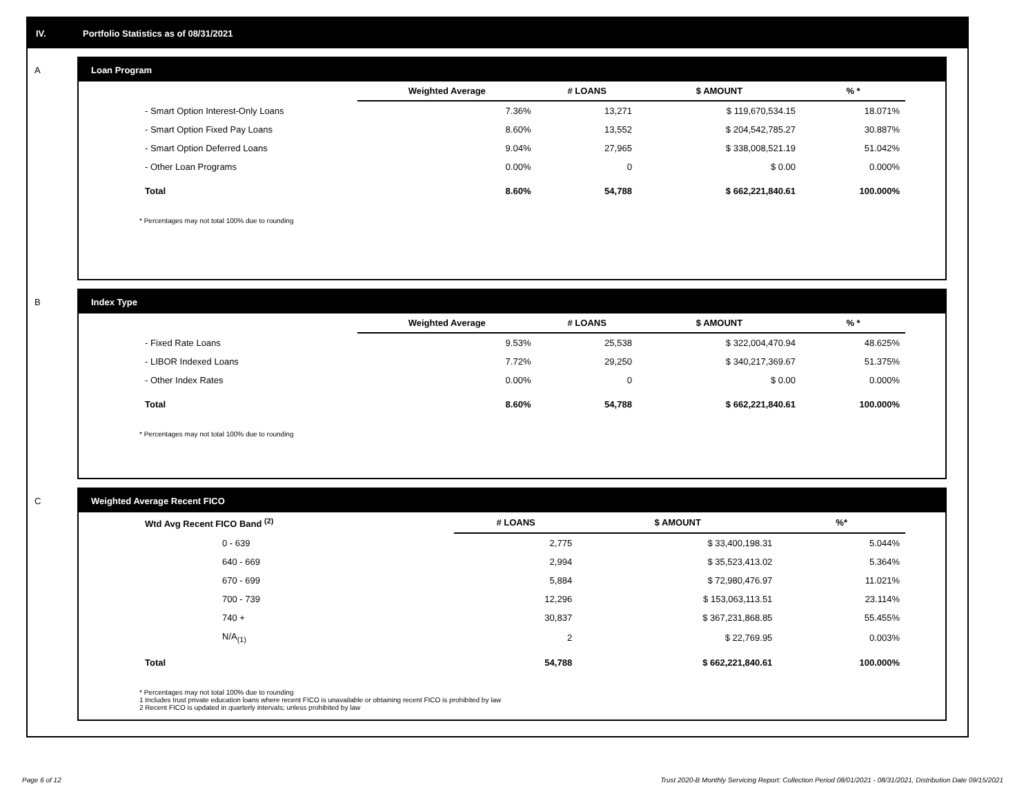IV. Portfolio Statistics as of 08/31/2021
A
Loan Program
| | Weighted Average | # LOANS | $ AMOUNT | % * |
| --- | --- | --- | --- | --- |
| - Smart Option Interest-Only Loans | 7.36% | 13,271 | $ 119,670,534.15 | 18.071% |
| - Smart Option Fixed Pay Loans | 8.60% | 13,552 | $ 204,542,785.27 | 30.887% |
| - Smart Option Deferred Loans | 9.04% | 27,965 | $ 338,008,521.19 | 51.042% |
| - Other Loan Programs | 0.00% | 0 | $ 0.00 | 0.000% |
| Total | 8.60% | 54,788 | $ 662,221,840.61 | 100.000% |
* Percentages may not total 100% due to rounding
B
Index Type
| | Weighted Average | # LOANS | $ AMOUNT | % * |
| --- | --- | --- | --- | --- |
| - Fixed Rate Loans | 9.53% | 25,538 | $ 322,004,470.94 | 48.625% |
| - LIBOR Indexed Loans | 7.72% | 29,250 | $ 340,217,369.67 | 51.375% |
| - Other Index Rates | 0.00% | 0 | $ 0.00 | 0.000% |
| Total | 8.60% | 54,788 | $ 662,221,840.61 | 100.000% |
* Percentages may not total 100% due to rounding
C
Weighted Average Recent FICO
| Wtd Avg Recent FICO Band <sup>(2)</sup> | # LOANS | $ AMOUNT | %* |
| --- | --- | --- | --- |
| 0 - 639 | 2,775 | $ 33,400,198.31 | 5.044% |
| 640 - 669 | 2,994 | $ 35,523,413.02 | 5.364% |
| 670 - 699 | 5,884 | $ 72,980,476.97 | 11.021% |
| 700 - 739 | 12,296 | $ 153,063,113.51 | 23.114% |
| 740 + | 30,837 | $ 367,231,868.85 | 55.455% |
| N/A<sub>(1)</sub> | 2 | $ 22,769.95 | 0.003% |
| Total | 54,788 | $ 662,221,840.61 | 100.000% |
* Percentages may not total 100% due to rounding
1 Includes trust private education loans where recent FICO is unavailable or obtaining recent FICO is prohibited by law
2 Recent FICO is updated in quarterly intervals; unless prohibited by law
Page 6 of 12
Trust 2020-B Monthly Servicing Report: Collection Period 08/01/2021 - 08/31/2021, Distribution Date 09/15/2021